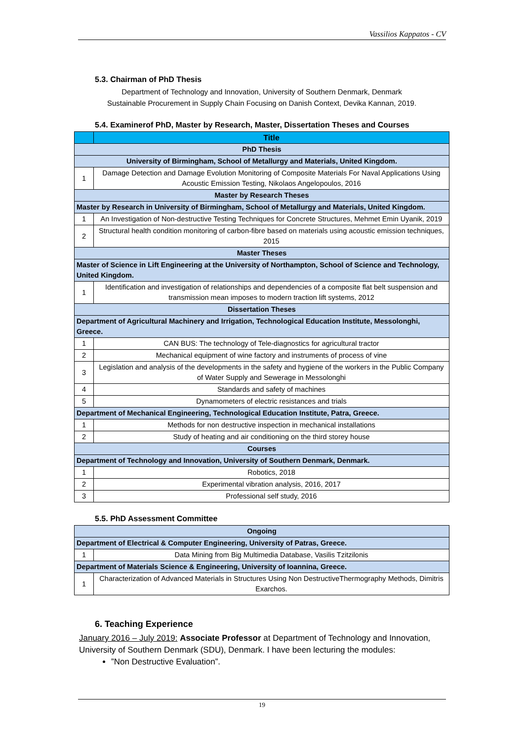Vassilios Kappatos - CV
5.3. Chairman of PhD Thesis
Department of Technology and Innovation, University of Southern Denmark, Denmark
Sustainable Procurement in Supply Chain Focusing on Danish Context, Devika Kannan, 2019.
5.4. Examinerof PhD, Master by Research, Master, Dissertation Theses and Courses
| | Title |
| --- | --- |
| PhD Thesis | |
| University of Birmingham, School of Metallurgy and Materials, United Kingdom. | |
| 1 | Damage Detection and Damage Evolution Monitoring of Composite Materials For Naval Applications Using Acoustic Emission Testing, Nikolaos Angelopoulos, 2016 |
| Master by Research Theses | |
| Master by Research in University of Birmingham, School of Metallurgy and Materials, United Kingdom. | |
| 1 | An Investigation of Non-destructive Testing Techniques for Concrete Structures, Mehmet Emin Uyanik, 2019 |
| 2 | Structural health condition monitoring of carbon-fibre based on materials using acoustic emission techniques, 2015 |
| Master Theses | |
| Master of Science in Lift Engineering at the University of Northampton, School of Science and Technology, United Kingdom. | |
| 1 | Identification and investigation of relationships and dependencies of a composite flat belt suspension and transmission mean imposes to modern traction lift systems, 2012 |
| Dissertation Theses | |
| Department of Agricultural Machinery and Irrigation, Technological Education Institute, Messolonghi, Greece. | |
| 1 | CAN BUS: The technology of Tele-diagnostics for agricultural tractor |
| 2 | Mechanical equipment of wine factory and instruments of process of vine |
| 3 | Legislation and analysis of the developments in the safety and hygiene of the workers in the Public Company of Water Supply and Sewerage in Messolonghi |
| 4 | Standards and safety of machines |
| 5 | Dynamometers of electric resistances and trials |
| Department of Mechanical Engineering, Technological Education Institute, Patra, Greece. | |
| 1 | Methods for non destructive inspection in mechanical installations |
| 2 | Study of heating and air conditioning on the third storey house |
| Courses | |
| Department of Technology and Innovation, University of Southern Denmark, Denmark. | |
| 1 | Robotics, 2018 |
| 2 | Experimental vibration analysis, 2016, 2017 |
| 3 | Professional self study, 2016 |
5.5. PhD Assessment Committee
| Ongoing | |
| Department of Electrical & Computer Engineering, University of Patras, Greece. | |
| 1 | Data Mining from Big Multimedia Database, Vasilis Tzitzilonis |
| Department of Materials Science & Engineering, University of Ioannina, Greece. | |
| 1 | Characterization of Advanced Materials in Structures Using Non DestructiveThermography Methods, Dimitris Exarchos. |
6. Teaching Experience
January 2016 – July 2019: Associate Professor at Department of Technology and Innovation, University of Southern Denmark (SDU), Denmark. I have been lecturing the modules:
”Non Destructive Evaluation”.
19